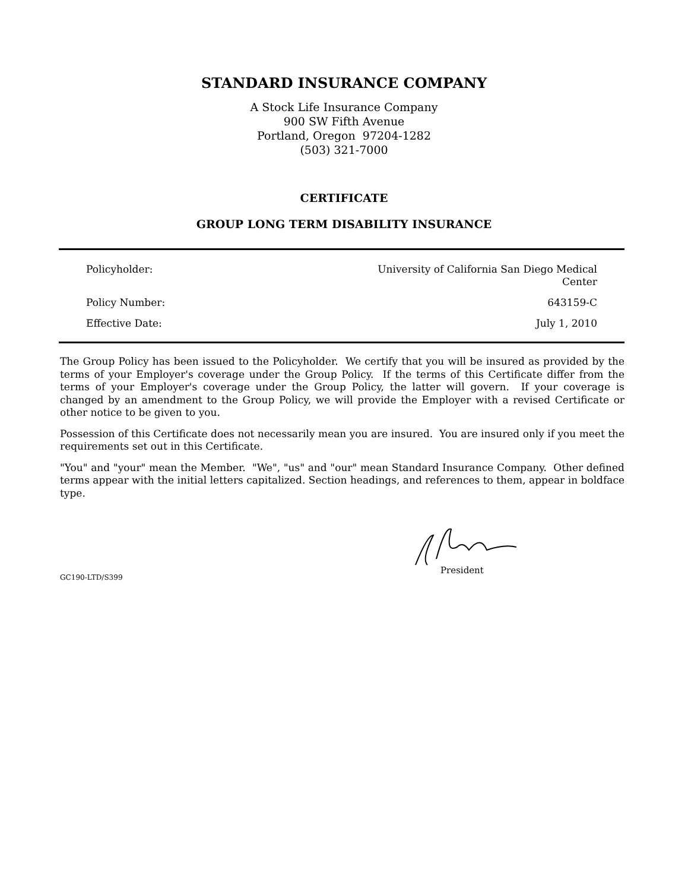STANDARD INSURANCE COMPANY
A Stock Life Insurance Company
900 SW Fifth Avenue
Portland, Oregon 97204-1282
(503) 321-7000
CERTIFICATE
GROUP LONG TERM DISABILITY INSURANCE
| Policyholder: | University of California San Diego Medical Center |
| Policy Number: | 643159-C |
| Effective Date: | July 1, 2010 |
The Group Policy has been issued to the Policyholder. We certify that you will be insured as provided by the terms of your Employer's coverage under the Group Policy. If the terms of this Certificate differ from the terms of your Employer's coverage under the Group Policy, the latter will govern. If your coverage is changed by an amendment to the Group Policy, we will provide the Employer with a revised Certificate or other notice to be given to you.
Possession of this Certificate does not necessarily mean you are insured. You are insured only if you meet the requirements set out in this Certificate.
"You" and "your" mean the Member. "We", "us" and "our" mean Standard Insurance Company. Other defined terms appear with the initial letters capitalized. Section headings, and references to them, appear in boldface type.
President
GC190-LTD/S399